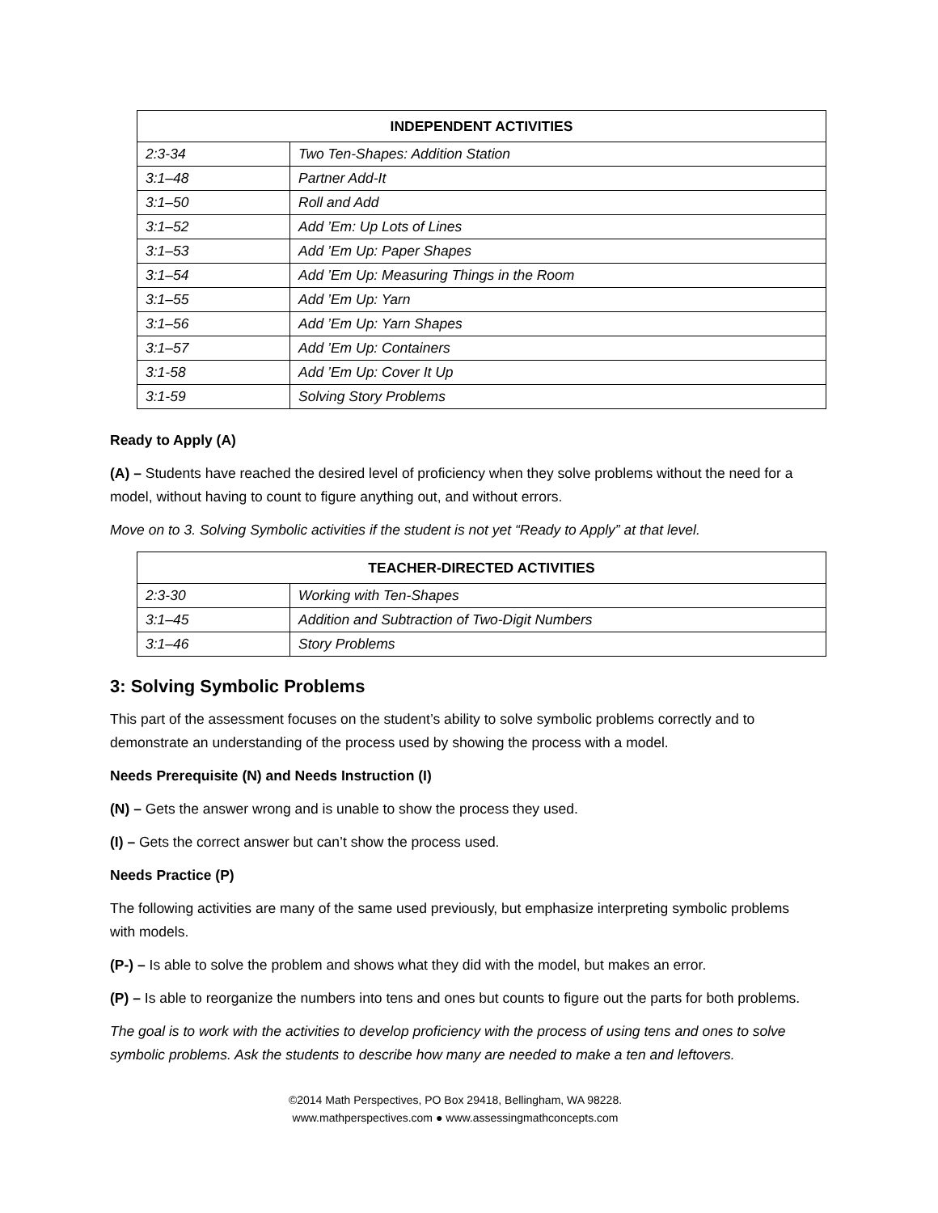| INDEPENDENT ACTIVITIES | |
| --- | --- |
| 2:3-34 | Two Ten-Shapes: Addition Station |
| 3:1–48 | Partner Add-It |
| 3:1–50 | Roll and Add |
| 3:1–52 | Add ’Em: Up Lots of Lines |
| 3:1–53 | Add ’Em Up: Paper Shapes |
| 3:1–54 | Add ’Em Up: Measuring Things in the Room |
| 3:1–55 | Add ’Em Up: Yarn |
| 3:1–56 | Add ’Em Up: Yarn Shapes |
| 3:1–57 | Add ’Em Up: Containers |
| 3:1-58 | Add ’Em Up: Cover It Up |
| 3:1-59 | Solving Story Problems |
Ready to Apply (A)
(A) – Students have reached the desired level of proficiency when they solve problems without the need for a model, without having to count to figure anything out, and without errors.
Move on to 3. Solving Symbolic activities if the student is not yet “Ready to Apply” at that level.
| TEACHER-DIRECTED ACTIVITIES | |
| --- | --- |
| 2:3-30 | Working with Ten-Shapes |
| 3:1–45 | Addition and Subtraction of Two-Digit Numbers |
| 3:1–46 | Story Problems |
3: Solving Symbolic Problems
This part of the assessment focuses on the student’s ability to solve symbolic problems correctly and to demonstrate an understanding of the process used by showing the process with a model.
Needs Prerequisite (N) and Needs Instruction (I)
(N) – Gets the answer wrong and is unable to show the process they used.
(I) – Gets the correct answer but can’t show the process used.
Needs Practice (P)
The following activities are many of the same used previously, but emphasize interpreting symbolic problems with models.
(P-) – Is able to solve the problem and shows what they did with the model, but makes an error.
(P) – Is able to reorganize the numbers into tens and ones but counts to figure out the parts for both problems.
The goal is to work with the activities to develop proficiency with the process of using tens and ones to solve symbolic problems. Ask the students to describe how many are needed to make a ten and leftovers.
©2014 Math Perspectives, PO Box 29418, Bellingham, WA 98228.
www.mathperspectives.com ● www.assessingmathconcepts.com